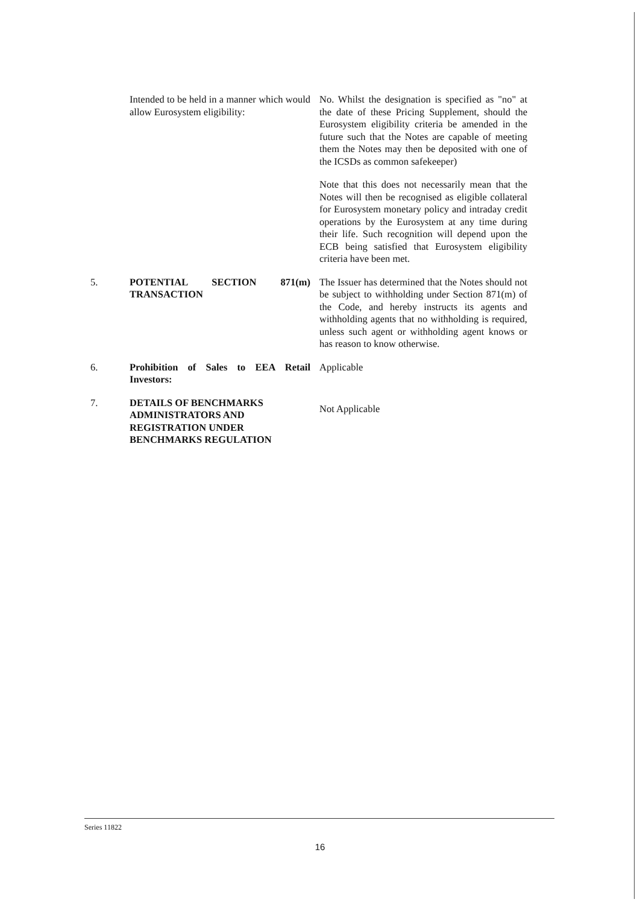Intended to be held in a manner which would allow Eurosystem eligibility:
No. Whilst the designation is specified as "no" at the date of these Pricing Supplement, should the Eurosystem eligibility criteria be amended in the future such that the Notes are capable of meeting them the Notes may then be deposited with one of the ICSDs as common safekeeper)
Note that this does not necessarily mean that the Notes will then be recognised as eligible collateral for Eurosystem monetary policy and intraday credit operations by the Eurosystem at any time during their life. Such recognition will depend upon the ECB being satisfied that Eurosystem eligibility criteria have been met.
5. POTENTIAL SECTION 871(m) TRANSACTION
The Issuer has determined that the Notes should not be subject to withholding under Section 871(m) of the Code, and hereby instructs its agents and withholding agents that no withholding is required, unless such agent or withholding agent knows or has reason to know otherwise.
6. Prohibition of Sales to EEA Retail Investors:
Applicable
7. DETAILS OF BENCHMARKS ADMINISTRATORS AND REGISTRATION UNDER BENCHMARKS REGULATION
Not Applicable
Series 11822
16